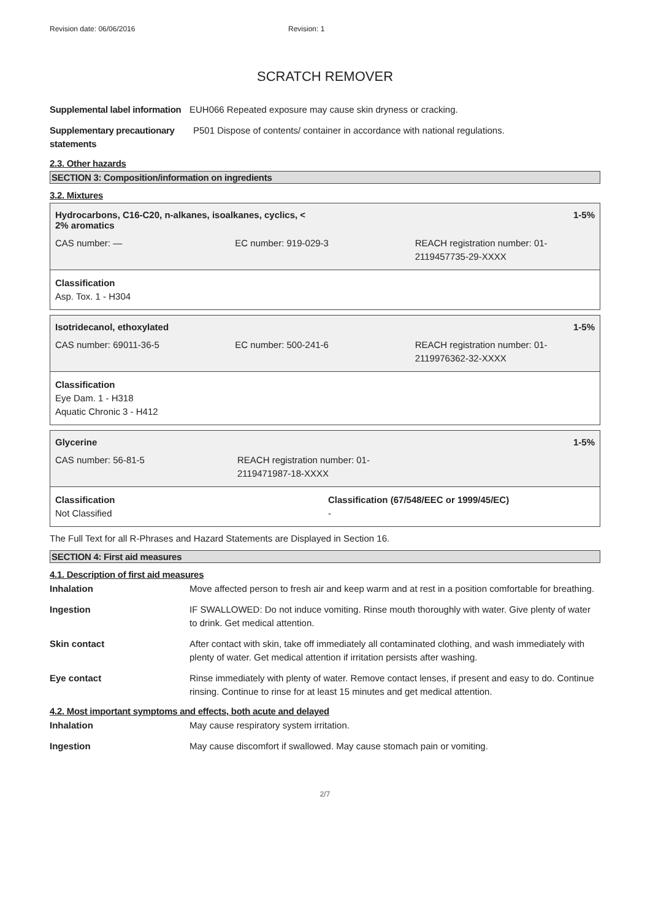Revision date: 06/06/2016 Revision: 1
SCRATCH REMOVER
Supplemental label information
EUH066 Repeated exposure may cause skin dryness or cracking.
Supplementary precautionary statements
P501 Dispose of contents/ container in accordance with national regulations.
2.3. Other hazards
SECTION 3: Composition/information on ingredients
3.2. Mixtures
Hydrocarbons, C16-C20, n-alkanes, isoalkanes, cyclics, <
2% aromatics 1-5%
CAS number: — EC number: 919-029-3 REACH registration number: 01-2119457735-29-XXXX
Classification
Asp. Tox. 1 - H304
Isotridecanol, ethoxylated 1-5%
CAS number: 69011-36-5 EC number: 500-241-6 REACH registration number: 01-2119976362-32-XXXX
Classification
Eye Dam. 1 - H318
Aquatic Chronic 3 - H412
Glycerine 1-5%
CAS number: 56-81-5 REACH registration number: 01-2119471987-18-XXXX
Classification
Not Classified
Classification (67/548/EEC or 1999/45/EC)
-
The Full Text for all R-Phrases and Hazard Statements are Displayed in Section 16.
SECTION 4: First aid measures
4.1. Description of first aid measures
Inhalation Move affected person to fresh air and keep warm and at rest in a position comfortable for breathing.
Ingestion IF SWALLOWED: Do not induce vomiting. Rinse mouth thoroughly with water. Give plenty of water to drink. Get medical attention.
Skin contact After contact with skin, take off immediately all contaminated clothing, and wash immediately with plenty of water. Get medical attention if irritation persists after washing.
Eye contact Rinse immediately with plenty of water. Remove contact lenses, if present and easy to do. Continue rinsing. Continue to rinse for at least 15 minutes and get medical attention.
4.2. Most important symptoms and effects, both acute and delayed
Inhalation May cause respiratory system irritation.
Ingestion May cause discomfort if swallowed. May cause stomach pain or vomiting.
2/7